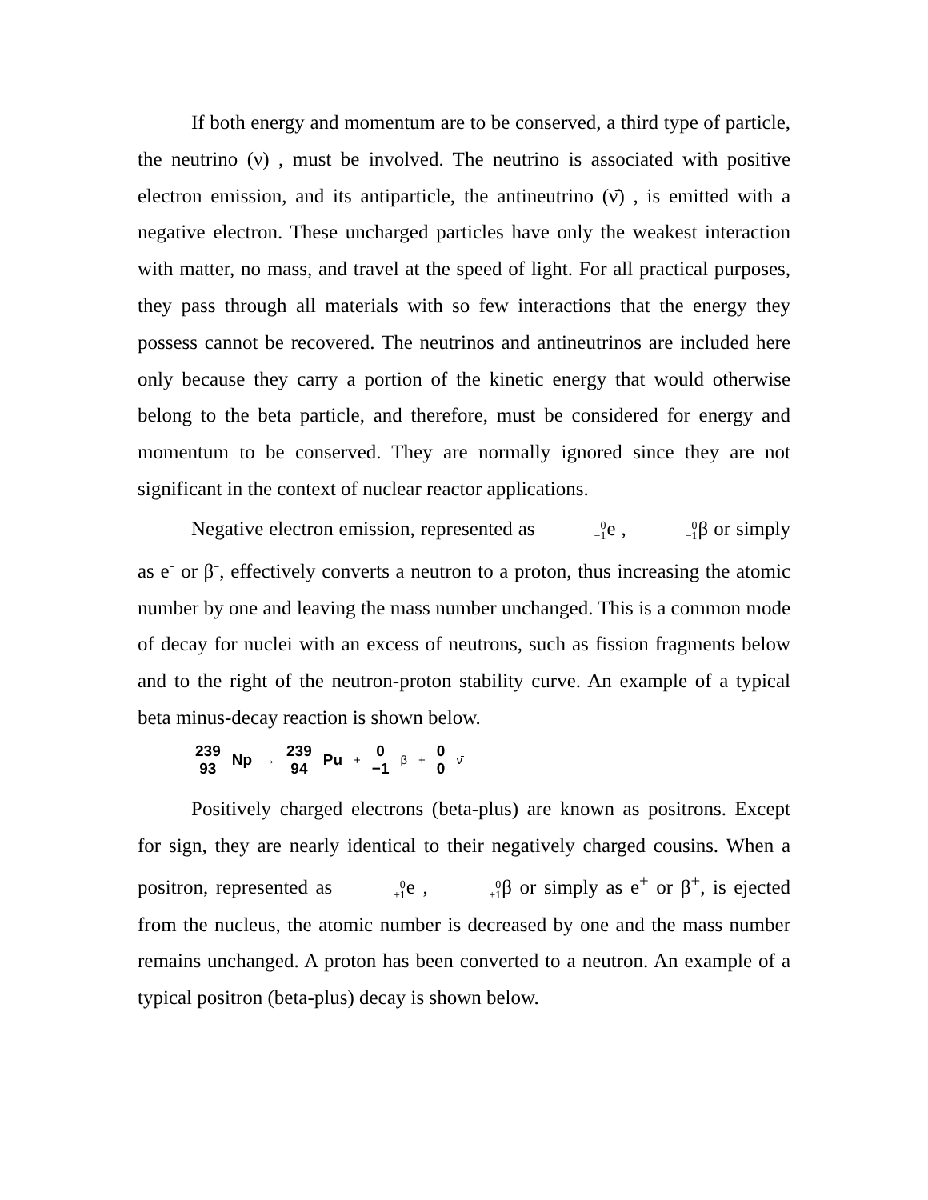If both energy and momentum are to be conserved, a third type of particle, the neutrino (ν) , must be involved. The neutrino is associated with positive electron emission, and its antiparticle, the antineutrino (ν̄) , is emitted with a negative electron. These uncharged particles have only the weakest interaction with matter, no mass, and travel at the speed of light. For all practical purposes, they pass through all materials with so few interactions that the energy they possess cannot be recovered. The neutrinos and antineutrinos are included here only because they carry a portion of the kinetic energy that would otherwise belong to the beta particle, and therefore, must be considered for energy and momentum to be conserved. They are normally ignored since they are not significant in the context of nuclear reactor applications.
Negative electron emission, represented as 0 −1e , 0 −1β or simply as e<sup>-</sup> or β<sup>-</sup>, effectively converts a neutron to a proton, thus increasing the atomic number by one and leaving the mass number unchanged. This is a common mode of decay for nuclei with an excess of neutrons, such as fission fragments below and to the right of the neutron-proton stability curve. An example of a typical beta minus-decay reaction is shown below.
239 93 Np → 239 94 Pu + 0 −1 β + 0 0 ν̄
Positively charged electrons (beta-plus) are known as positrons. Except for sign, they are nearly identical to their negatively charged cousins. When a positron, represented as 0 +1e , 0 +1β or simply as e<sup>+</sup> or β<sup>+</sup>, is ejected from the nucleus, the atomic number is decreased by one and the mass number remains unchanged. A proton has been converted to a neutron. An example of a typical positron (beta-plus) decay is shown below.